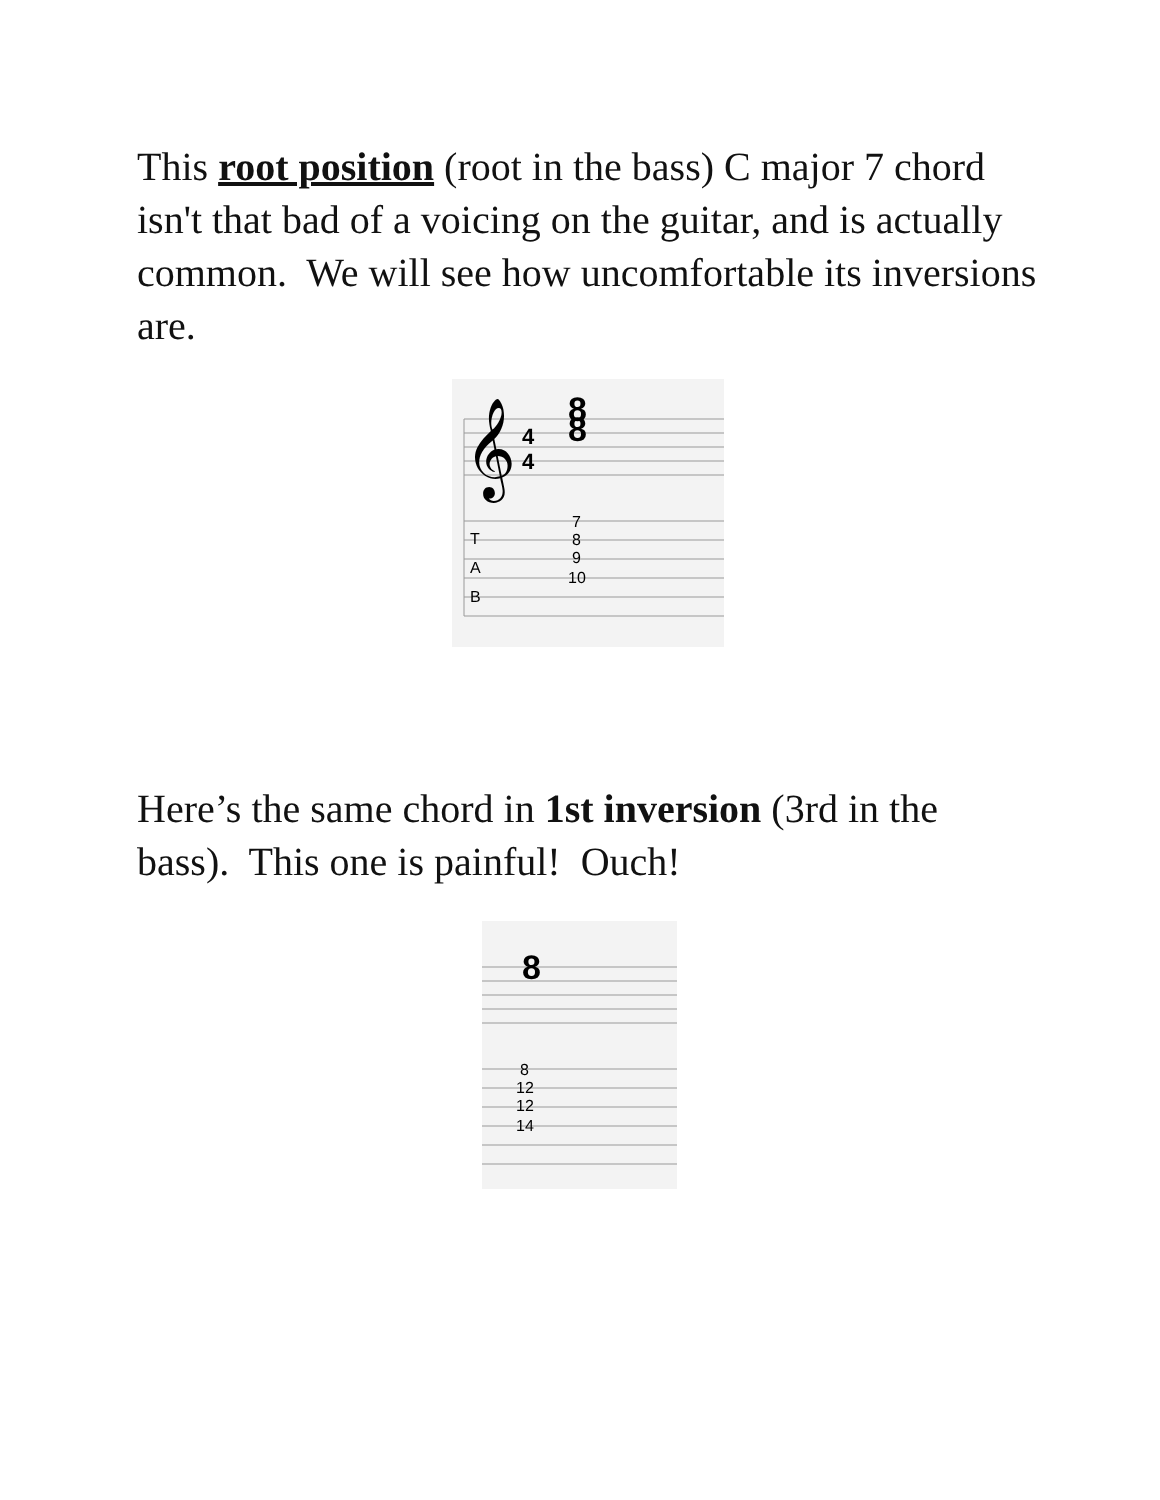This root position (root in the bass) C major 7 chord isn't that bad of a voicing on the guitar, and is actually common. We will see how uncomfortable its inversions are.
𝄞
4
4
8
8
T
A
B
7
8
9
10
Here’s the same chord in 1st inversion (3rd in the bass). This one is painful! Ouch!
8
8
12
12
14